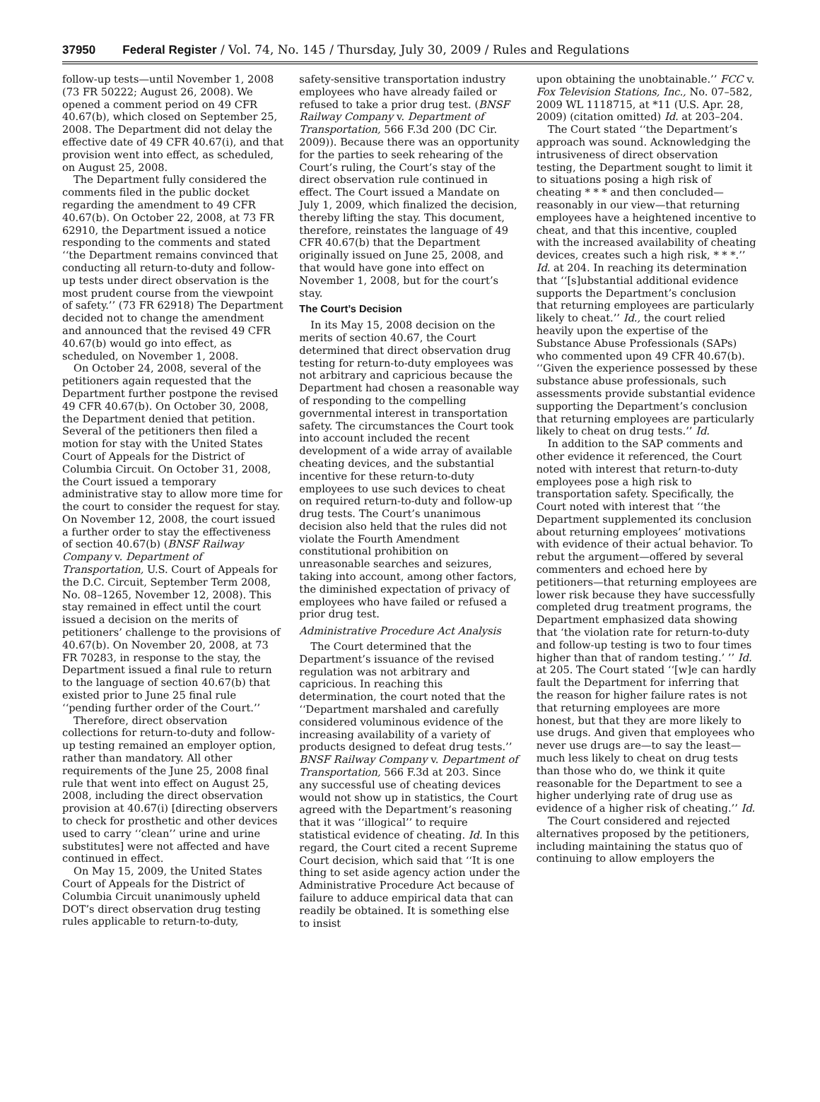37950 Federal Register / Vol. 74, No. 145 / Thursday, July 30, 2009 / Rules and Regulations
follow-up tests—until November 1, 2008 (73 FR 50222; August 26, 2008). We opened a comment period on 49 CFR 40.67(b), which closed on September 25, 2008. The Department did not delay the effective date of 49 CFR 40.67(i), and that provision went into effect, as scheduled, on August 25, 2008.
The Department fully considered the comments filed in the public docket regarding the amendment to 49 CFR 40.67(b). On October 22, 2008, at 73 FR 62910, the Department issued a notice responding to the comments and stated ‘‘the Department remains convinced that conducting all return-to-duty and follow-up tests under direct observation is the most prudent course from the viewpoint of safety.’’ (73 FR 62918) The Department decided not to change the amendment and announced that the revised 49 CFR 40.67(b) would go into effect, as scheduled, on November 1, 2008.
On October 24, 2008, several of the petitioners again requested that the Department further postpone the revised 49 CFR 40.67(b). On October 30, 2008, the Department denied that petition. Several of the petitioners then filed a motion for stay with the United States Court of Appeals for the District of Columbia Circuit. On October 31, 2008, the Court issued a temporary administrative stay to allow more time for the court to consider the request for stay. On November 12, 2008, the court issued a further order to stay the effectiveness of section 40.67(b) (BNSF Railway Company v. Department of Transportation, U.S. Court of Appeals for the D.C. Circuit, September Term 2008, No. 08–1265, November 12, 2008). This stay remained in effect until the court issued a decision on the merits of petitioners’ challenge to the provisions of 40.67(b). On November 20, 2008, at 73 FR 70283, in response to the stay, the Department issued a final rule to return to the language of section 40.67(b) that existed prior to June 25 final rule ‘‘pending further order of the Court.’’
Therefore, direct observation collections for return-to-duty and follow-up testing remained an employer option, rather than mandatory. All other requirements of the June 25, 2008 final rule that went into effect on August 25, 2008, including the direct observation provision at 40.67(i) [directing observers to check for prosthetic and other devices used to carry ‘‘clean’’ urine and urine substitutes] were not affected and have continued in effect.
On May 15, 2009, the United States Court of Appeals for the District of Columbia Circuit unanimously upheld DOT’s direct observation drug testing rules applicable to return-to-duty,
safety-sensitive transportation industry employees who have already failed or refused to take a prior drug test. (BNSF Railway Company v. Department of Transportation, 566 F.3d 200 (DC Cir. 2009)). Because there was an opportunity for the parties to seek rehearing of the Court’s ruling, the Court’s stay of the direct observation rule continued in effect. The Court issued a Mandate on July 1, 2009, which finalized the decision, thereby lifting the stay. This document, therefore, reinstates the language of 49 CFR 40.67(b) that the Department originally issued on June 25, 2008, and that would have gone into effect on November 1, 2008, but for the court’s stay.
The Court’s Decision
In its May 15, 2008 decision on the merits of section 40.67, the Court determined that direct observation drug testing for return-to-duty employees was not arbitrary and capricious because the Department had chosen a reasonable way of responding to the compelling governmental interest in transportation safety. The circumstances the Court took into account included the recent development of a wide array of available cheating devices, and the substantial incentive for these return-to-duty employees to use such devices to cheat on required return-to-duty and follow-up drug tests. The Court’s unanimous decision also held that the rules did not violate the Fourth Amendment constitutional prohibition on unreasonable searches and seizures, taking into account, among other factors, the diminished expectation of privacy of employees who have failed or refused a prior drug test.
Administrative Procedure Act Analysis
The Court determined that the Department’s issuance of the revised regulation was not arbitrary and capricious. In reaching this determination, the court noted that the ‘‘Department marshaled and carefully considered voluminous evidence of the increasing availability of a variety of products designed to defeat drug tests.’’ BNSF Railway Company v. Department of Transportation, 566 F.3d at 203. Since any successful use of cheating devices would not show up in statistics, the Court agreed with the Department’s reasoning that it was ‘‘illogical’’ to require statistical evidence of cheating. Id. In this regard, the Court cited a recent Supreme Court decision, which said that ‘‘It is one thing to set aside agency action under the Administrative Procedure Act because of failure to adduce empirical data that can readily be obtained. It is something else to insist
upon obtaining the unobtainable.’’ FCC v. Fox Television Stations, Inc., No. 07–582, 2009 WL 1118715, at *11 (U.S. Apr. 28, 2009) (citation omitted) Id. at 203–204.
The Court stated ‘‘the Department’s approach was sound. Acknowledging the intrusiveness of direct observation testing, the Department sought to limit it to situations posing a high risk of cheating * * * and then concluded—reasonably in our view—that returning employees have a heightened incentive to cheat, and that this incentive, coupled with the increased availability of cheating devices, creates such a high risk, * * *.’’ Id. at 204. In reaching its determination that ‘‘[s]ubstantial additional evidence supports the Department’s conclusion that returning employees are particularly likely to cheat.’’ Id., the court relied heavily upon the expertise of the Substance Abuse Professionals (SAPs) who commented upon 49 CFR 40.67(b). ‘‘Given the experience possessed by these substance abuse professionals, such assessments provide substantial evidence supporting the Department’s conclusion that returning employees are particularly likely to cheat on drug tests.’’ Id.
In addition to the SAP comments and other evidence it referenced, the Court noted with interest that return-to-duty employees pose a high risk to transportation safety. Specifically, the Court noted with interest that ‘‘the Department supplemented its conclusion about returning employees’ motivations with evidence of their actual behavior. To rebut the argument—offered by several commenters and echoed here by petitioners—that returning employees are lower risk because they have successfully completed drug treatment programs, the Department emphasized data showing that ‘the violation rate for return-to-duty and follow-up testing is two to four times higher than that of random testing.’ ’’ Id. at 205. The Court stated ‘‘[w]e can hardly fault the Department for inferring that the reason for higher failure rates is not that returning employees are more honest, but that they are more likely to use drugs. And given that employees who never use drugs are—to say the least—much less likely to cheat on drug tests than those who do, we think it quite reasonable for the Department to see a higher underlying rate of drug use as evidence of a higher risk of cheating.’’ Id.
The Court considered and rejected alternatives proposed by the petitioners, including maintaining the status quo of continuing to allow employers the